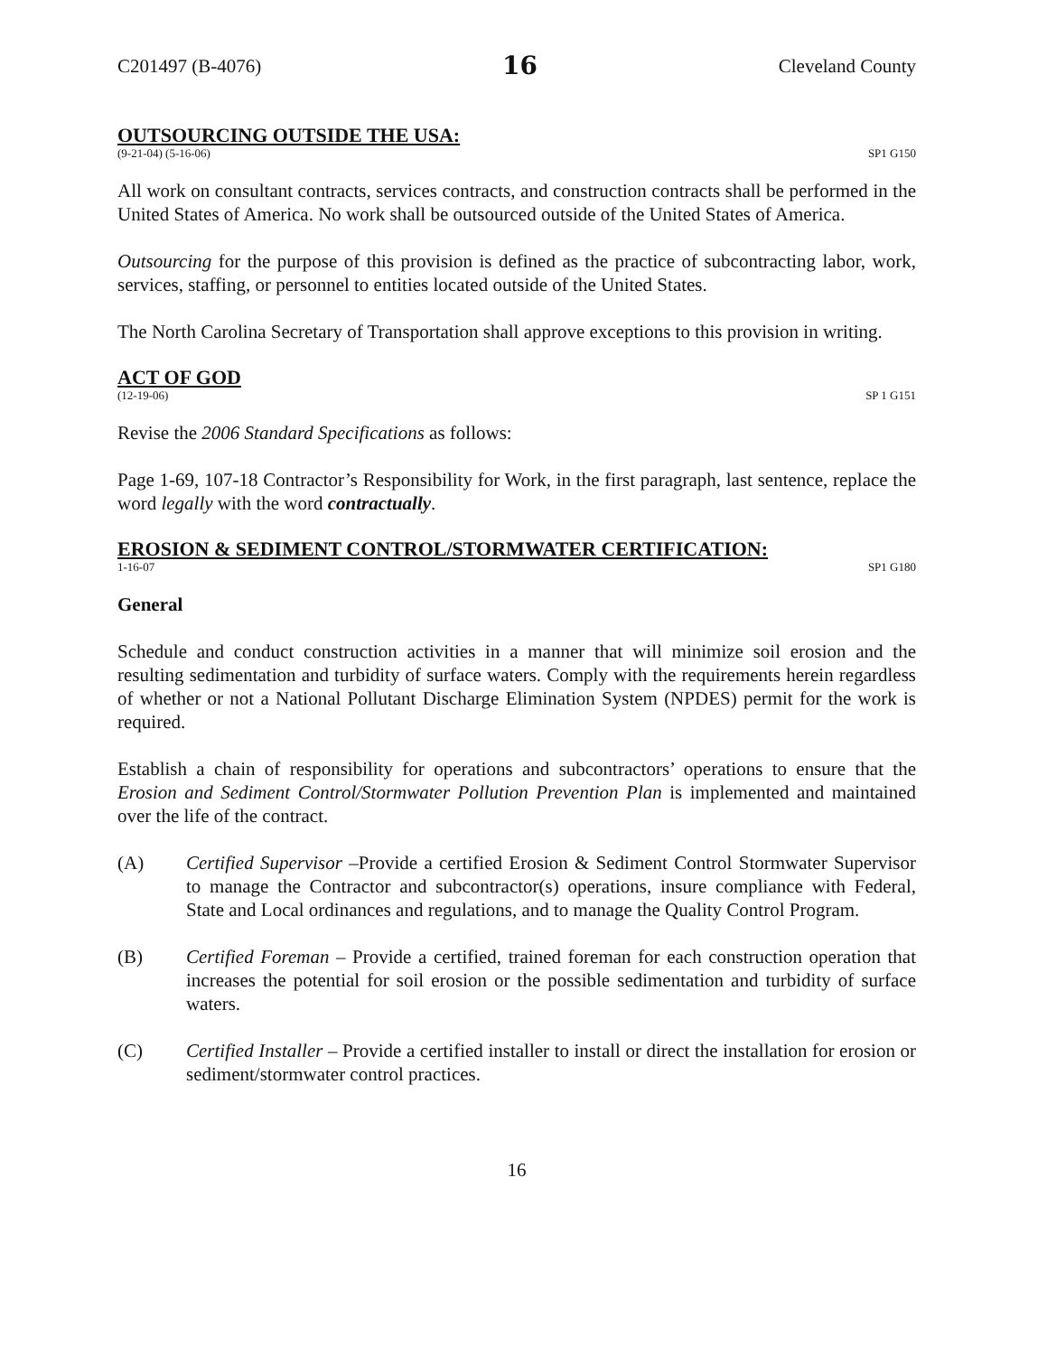C201497 (B-4076) 16 Cleveland County
OUTSOURCING OUTSIDE THE USA:
(9-21-04) (5-16-06) SP1 G150
All work on consultant contracts, services contracts, and construction contracts shall be performed in the United States of America. No work shall be outsourced outside of the United States of America.
Outsourcing for the purpose of this provision is defined as the practice of subcontracting labor, work, services, staffing, or personnel to entities located outside of the United States.
The North Carolina Secretary of Transportation shall approve exceptions to this provision in writing.
ACT OF GOD
(12-19-06) SP 1 G151
Revise the 2006 Standard Specifications as follows:
Page 1-69, 107-18 Contractor’s Responsibility for Work, in the first paragraph, last sentence, replace the word legally with the word contractually.
EROSION & SEDIMENT CONTROL/STORMWATER CERTIFICATION:
1-16-07 SP1 G180
General
Schedule and conduct construction activities in a manner that will minimize soil erosion and the resulting sedimentation and turbidity of surface waters. Comply with the requirements herein regardless of whether or not a National Pollutant Discharge Elimination System (NPDES) permit for the work is required.
Establish a chain of responsibility for operations and subcontractors’ operations to ensure that the Erosion and Sediment Control/Stormwater Pollution Prevention Plan is implemented and maintained over the life of the contract.
(A) Certified Supervisor –Provide a certified Erosion & Sediment Control Stormwater Supervisor to manage the Contractor and subcontractor(s) operations, insure compliance with Federal, State and Local ordinances and regulations, and to manage the Quality Control Program.
(B) Certified Foreman – Provide a certified, trained foreman for each construction operation that increases the potential for soil erosion or the possible sedimentation and turbidity of surface waters.
(C) Certified Installer – Provide a certified installer to install or direct the installation for erosion or sediment/stormwater control practices.
16